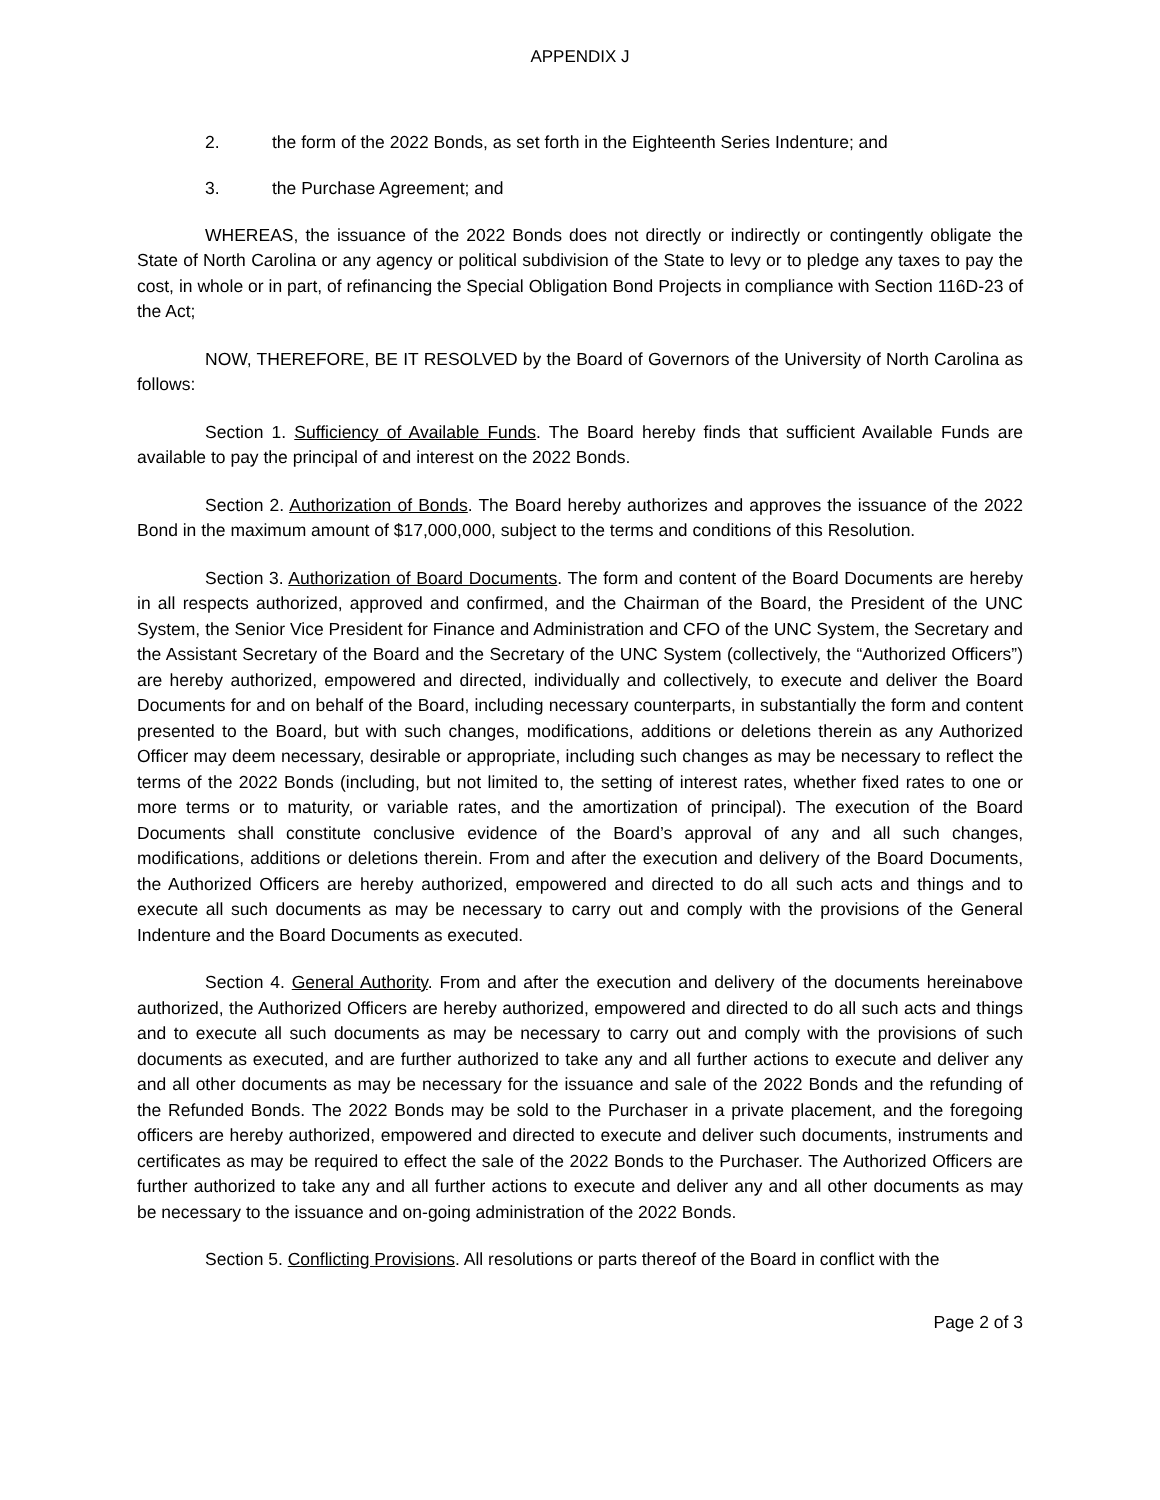APPENDIX J
2. the form of the 2022 Bonds, as set forth in the Eighteenth Series Indenture; and
3. the Purchase Agreement; and
WHEREAS, the issuance of the 2022 Bonds does not directly or indirectly or contingently obligate the State of North Carolina or any agency or political subdivision of the State to levy or to pledge any taxes to pay the cost, in whole or in part, of refinancing the Special Obligation Bond Projects in compliance with Section 116D-23 of the Act;
NOW, THEREFORE, BE IT RESOLVED by the Board of Governors of the University of North Carolina as follows:
Section 1. Sufficiency of Available Funds. The Board hereby finds that sufficient Available Funds are available to pay the principal of and interest on the 2022 Bonds.
Section 2. Authorization of Bonds. The Board hereby authorizes and approves the issuance of the 2022 Bond in the maximum amount of $17,000,000, subject to the terms and conditions of this Resolution.
Section 3. Authorization of Board Documents. The form and content of the Board Documents are hereby in all respects authorized, approved and confirmed, and the Chairman of the Board, the President of the UNC System, the Senior Vice President for Finance and Administration and CFO of the UNC System, the Secretary and the Assistant Secretary of the Board and the Secretary of the UNC System (collectively, the “Authorized Officers”) are hereby authorized, empowered and directed, individually and collectively, to execute and deliver the Board Documents for and on behalf of the Board, including necessary counterparts, in substantially the form and content presented to the Board, but with such changes, modifications, additions or deletions therein as any Authorized Officer may deem necessary, desirable or appropriate, including such changes as may be necessary to reflect the terms of the 2022 Bonds (including, but not limited to, the setting of interest rates, whether fixed rates to one or more terms or to maturity, or variable rates, and the amortization of principal). The execution of the Board Documents shall constitute conclusive evidence of the Board’s approval of any and all such changes, modifications, additions or deletions therein. From and after the execution and delivery of the Board Documents, the Authorized Officers are hereby authorized, empowered and directed to do all such acts and things and to execute all such documents as may be necessary to carry out and comply with the provisions of the General Indenture and the Board Documents as executed.
Section 4. General Authority. From and after the execution and delivery of the documents hereinabove authorized, the Authorized Officers are hereby authorized, empowered and directed to do all such acts and things and to execute all such documents as may be necessary to carry out and comply with the provisions of such documents as executed, and are further authorized to take any and all further actions to execute and deliver any and all other documents as may be necessary for the issuance and sale of the 2022 Bonds and the refunding of the Refunded Bonds. The 2022 Bonds may be sold to the Purchaser in a private placement, and the foregoing officers are hereby authorized, empowered and directed to execute and deliver such documents, instruments and certificates as may be required to effect the sale of the 2022 Bonds to the Purchaser. The Authorized Officers are further authorized to take any and all further actions to execute and deliver any and all other documents as may be necessary to the issuance and on-going administration of the 2022 Bonds.
Section 5. Conflicting Provisions. All resolutions or parts thereof of the Board in conflict with the
Page 2 of 3